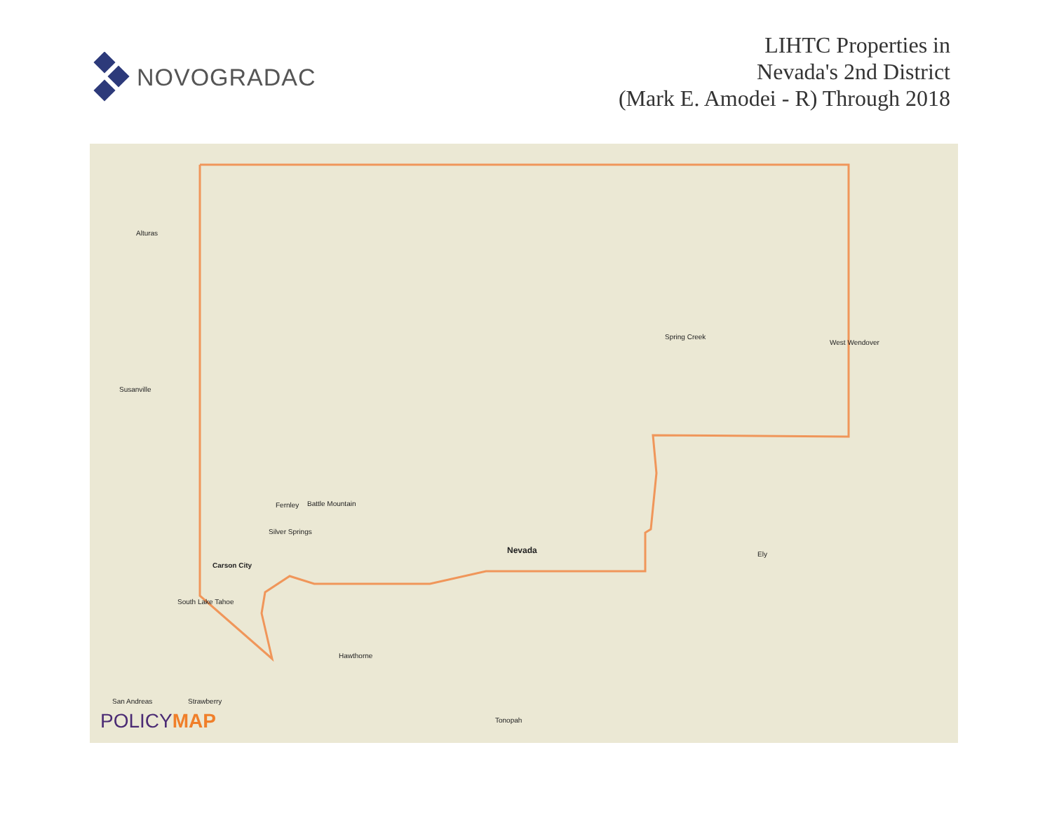NOVOGRADAC
LIHTC Properties in
Nevada's 2nd District
(Mark E. Amodei - R) Through 2018
Battle Mountain
Spring Creek
West Wendover
Fernley
Silver Springs
Carson City
South Lake Tahoe
Nevada
Hawthorne
Tonopah
Ely
Susanville
Alturas
San Andreas Strawberry
POLICYMAP